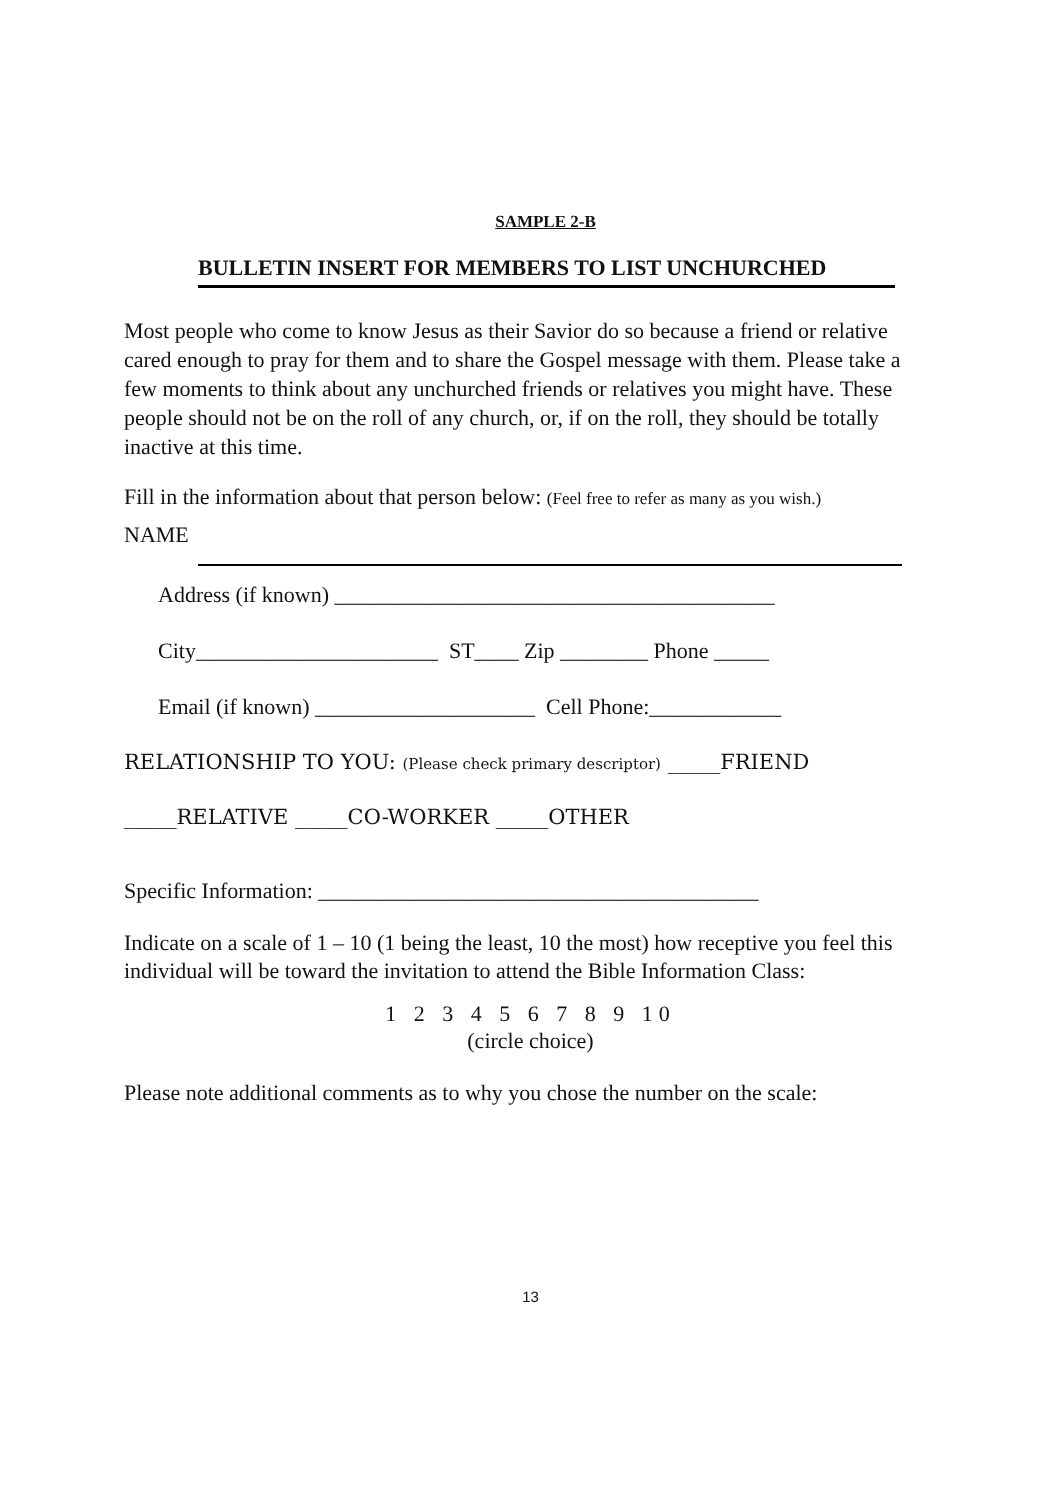SAMPLE 2-B
BULLETIN INSERT FOR MEMBERS TO LIST UNCHURCHED
Most people who come to know Jesus as their Savior do so because a friend or relative cared enough to pray for them and to share the Gospel message with them. Please take a few moments to think about any unchurched friends or relatives you might have. These people should not be on the roll of any church, or, if on the roll, they should be totally inactive at this time.
Fill in the information about that person below: (Feel free to refer as many as you wish.)
NAME
Address (if known) ________________________________________
City______________________ ST____ Zip ________ Phone _____
Email (if known) ____________________ Cell Phone:____________
RELATIONSHIP TO YOU: (Please check primary descriptor) _____FRIEND
_____RELATIVE _____CO-WORKER _____OTHER
Specific Information: ________________________________________
Indicate on a scale of 1 – 10 (1 being the least, 10 the most) how receptive you feel this individual will be toward the invitation to attend the Bible Information Class:
1 2 3 4 5 6 7 8 9 10
(circle choice)
Please note additional comments as to why you chose the number on the scale:
13